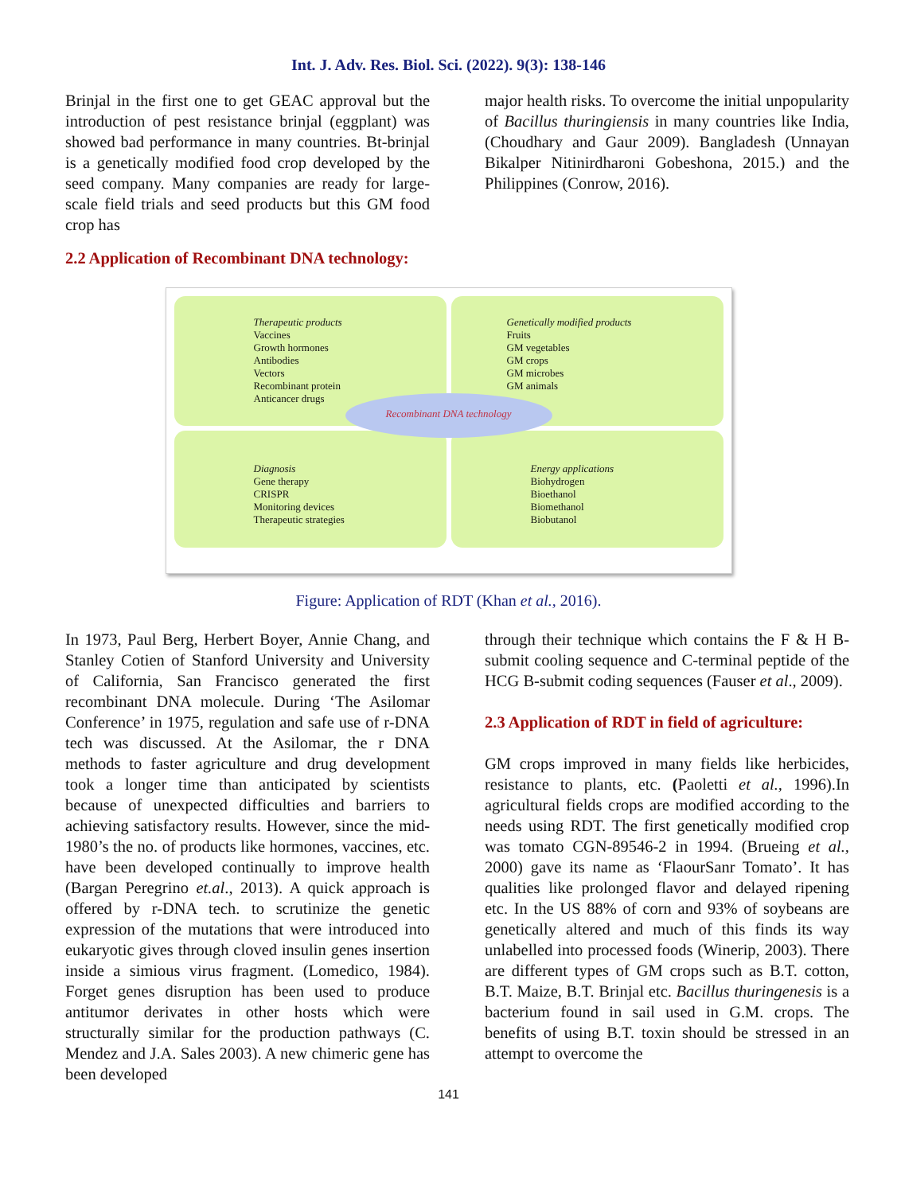Int. J. Adv. Res. Biol. Sci. (2022). 9(3): 138-146
Brinjal in the first one to get GEAC approval but the introduction of pest resistance brinjal (eggplant) was showed bad performance in many countries. Bt-brinjal is a genetically modified food crop developed by the seed company. Many companies are ready for large-scale field trials and seed products but this GM food crop has
major health risks. To overcome the initial unpopularity of Bacillus thuringiensis in many countries like India, (Choudhary and Gaur 2009). Bangladesh (Unnayan Bikalper Nitinirdharoni Gobeshona, 2015.) and the Philippines (Conrow, 2016).
2.2 Application of Recombinant DNA technology:
Therapeutic products
Vaccines
Growth hormones
Antibodies
Vectors
Recombinant protein
Anticancer drugs
Genetically modified products
Fruits
GM vegetables
GM crops
GM microbes
GM animals
Diagnosis
Gene therapy
CRISPR
Monitoring devices
Therapeutic strategies
Energy applications
Biohydrogen
Bioethanol
Biomethanol
Biobutanol
Recombinant DNA technology
Figure: Application of RDT (Khan et al., 2016).
In 1973, Paul Berg, Herbert Boyer, Annie Chang, and Stanley Cotien of Stanford University and University of California, San Francisco generated the first recombinant DNA molecule. During ‘The Asilomar Conference’ in 1975, regulation and safe use of r-DNA tech was discussed. At the Asilomar, the r DNA methods to faster agriculture and drug development took a longer time than anticipated by scientists because of unexpected difficulties and barriers to achieving satisfactory results. However, since the mid-1980’s the no. of products like hormones, vaccines, etc. have been developed continually to improve health (Bargan Peregrino et.al., 2013). A quick approach is offered by r-DNA tech. to scrutinize the genetic expression of the mutations that were introduced into eukaryotic gives through cloved insulin genes insertion inside a simious virus fragment. (Lomedico, 1984). Forget genes disruption has been used to produce antitumor derivates in other hosts which were structurally similar for the production pathways (C. Mendez and J.A. Sales 2003). A new chimeric gene has been developed
through their technique which contains the F & H B-submit cooling sequence and C-terminal peptide of the HCG B-submit coding sequences (Fauser et al., 2009).
2.3 Application of RDT in field of agriculture:
GM crops improved in many fields like herbicides, resistance to plants, etc. (Paoletti et al., 1996).In agricultural fields crops are modified according to the needs using RDT. The first genetically modified crop was tomato CGN-89546-2 in 1994. (Brueing et al., 2000) gave its name as ‘FlaourSanr Tomato’. It has qualities like prolonged flavor and delayed ripening etc. In the US 88% of corn and 93% of soybeans are genetically altered and much of this finds its way unlabelled into processed foods (Winerip, 2003). There are different types of GM crops such as B.T. cotton, B.T. Maize, B.T. Brinjal etc. Bacillus thuringenesis is a bacterium found in sail used in G.M. crops. The benefits of using B.T. toxin should be stressed in an attempt to overcome the
141